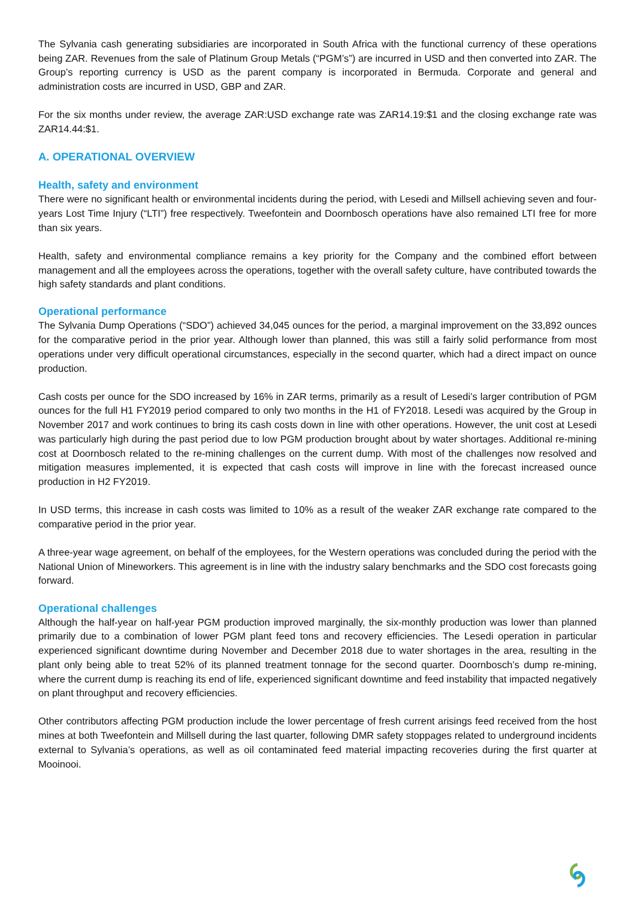The Sylvania cash generating subsidiaries are incorporated in South Africa with the functional currency of these operations being ZAR. Revenues from the sale of Platinum Group Metals (“PGM’s”) are incurred in USD and then converted into ZAR. The Group’s reporting currency is USD as the parent company is incorporated in Bermuda. Corporate and general and administration costs are incurred in USD, GBP and ZAR.
For the six months under review, the average ZAR:USD exchange rate was ZAR14.19:$1 and the closing exchange rate was ZAR14.44:$1.
A. OPERATIONAL OVERVIEW
Health, safety and environment
There were no significant health or environmental incidents during the period, with Lesedi and Millsell achieving seven and four-years Lost Time Injury (“LTI”) free respectively. Tweefontein and Doornbosch operations have also remained LTI free for more than six years.
Health, safety and environmental compliance remains a key priority for the Company and the combined effort between management and all the employees across the operations, together with the overall safety culture, have contributed towards the high safety standards and plant conditions.
Operational performance
The Sylvania Dump Operations (“SDO”) achieved 34,045 ounces for the period, a marginal improvement on the 33,892 ounces for the comparative period in the prior year. Although lower than planned, this was still a fairly solid performance from most operations under very difficult operational circumstances, especially in the second quarter, which had a direct impact on ounce production.
Cash costs per ounce for the SDO increased by 16% in ZAR terms, primarily as a result of Lesedi’s larger contribution of PGM ounces for the full H1 FY2019 period compared to only two months in the H1 of FY2018. Lesedi was acquired by the Group in November 2017 and work continues to bring its cash costs down in line with other operations. However, the unit cost at Lesedi was particularly high during the past period due to low PGM production brought about by water shortages. Additional re-mining cost at Doornbosch related to the re-mining challenges on the current dump. With most of the challenges now resolved and mitigation measures implemented, it is expected that cash costs will improve in line with the forecast increased ounce production in H2 FY2019.
In USD terms, this increase in cash costs was limited to 10% as a result of the weaker ZAR exchange rate compared to the comparative period in the prior year.
A three-year wage agreement, on behalf of the employees, for the Western operations was concluded during the period with the National Union of Mineworkers. This agreement is in line with the industry salary benchmarks and the SDO cost forecasts going forward.
Operational challenges
Although the half-year on half-year PGM production improved marginally, the six-monthly production was lower than planned primarily due to a combination of lower PGM plant feed tons and recovery efficiencies. The Lesedi operation in particular experienced significant downtime during November and December 2018 due to water shortages in the area, resulting in the plant only being able to treat 52% of its planned treatment tonnage for the second quarter. Doornbosch’s dump re-mining, where the current dump is reaching its end of life, experienced significant downtime and feed instability that impacted negatively on plant throughput and recovery efficiencies.
Other contributors affecting PGM production include the lower percentage of fresh current arisings feed received from the host mines at both Tweefontein and Millsell during the last quarter, following DMR safety stoppages related to underground incidents external to Sylvania’s operations, as well as oil contaminated feed material impacting recoveries during the first quarter at Mooinooi.